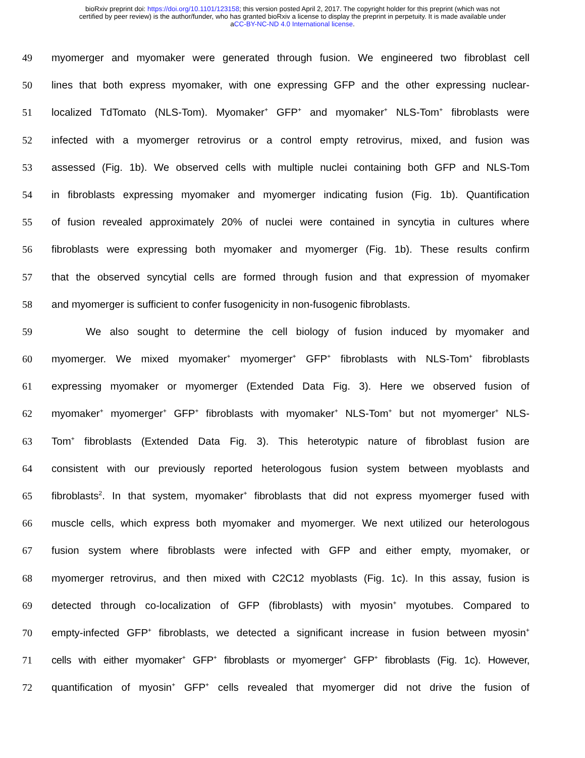bioRxiv preprint doi: https://doi.org/10.1101/123158; this version posted April 2, 2017. The copyright holder for this preprint (which was not
certified by peer review) is the author/funder, who has granted bioRxiv a license to display the preprint in perpetuity. It is made available under
aCC-BY-NC-ND 4.0 International license.
49 myomerger and myomaker were generated through fusion. We engineered two fibroblast cell
50 lines that both express myomaker, with one expressing GFP and the other expressing nuclear-
51 localized TdTomato (NLS-Tom). Myomaker<sup>+</sup> GFP<sup>+</sup> and myomaker<sup>+</sup> NLS-Tom<sup>+</sup> fibroblasts were
52 infected with a myomerger retrovirus or a control empty retrovirus, mixed, and fusion was
53 assessed (Fig. 1b). We observed cells with multiple nuclei containing both GFP and NLS-Tom
54 in fibroblasts expressing myomaker and myomerger indicating fusion (Fig. 1b). Quantification
55 of fusion revealed approximately 20% of nuclei were contained in syncytia in cultures where
56 fibroblasts were expressing both myomaker and myomerger (Fig. 1b). These results confirm
57 that the observed syncytial cells are formed through fusion and that expression of myomaker
58 and myomerger is sufficient to confer fusogenicity in non-fusogenic fibroblasts.
59 We also sought to determine the cell biology of fusion induced by myomaker and
60 myomerger. We mixed myomaker<sup>+</sup> myomerger<sup>+</sup> GFP<sup>+</sup> fibroblasts with NLS-Tom<sup>+</sup> fibroblasts
61 expressing myomaker or myomerger (Extended Data Fig. 3). Here we observed fusion of
62 myomaker<sup>+</sup> myomerger<sup>+</sup> GFP<sup>+</sup> fibroblasts with myomaker<sup>+</sup> NLS-Tom<sup>+</sup> but not myomerger<sup>+</sup> NLS-
63 Tom<sup>+</sup> fibroblasts (Extended Data Fig. 3). This heterotypic nature of fibroblast fusion are
64 consistent with our previously reported heterologous fusion system between myoblasts and
65 fibroblasts<sup>2</sup>. In that system, myomaker<sup>+</sup> fibroblasts that did not express myomerger fused with
66 muscle cells, which express both myomaker and myomerger. We next utilized our heterologous
67 fusion system where fibroblasts were infected with GFP and either empty, myomaker, or
68 myomerger retrovirus, and then mixed with C2C12 myoblasts (Fig. 1c). In this assay, fusion is
69 detected through co-localization of GFP (fibroblasts) with myosin<sup>+</sup> myotubes. Compared to
70 empty-infected GFP<sup>+</sup> fibroblasts, we detected a significant increase in fusion between myosin<sup>+</sup>
71 cells with either myomaker<sup>+</sup> GFP<sup>+</sup> fibroblasts or myomerger<sup>+</sup> GFP<sup>+</sup> fibroblasts (Fig. 1c). However,
72 quantification of myosin<sup>+</sup> GFP<sup>+</sup> cells revealed that myomerger did not drive the fusion of